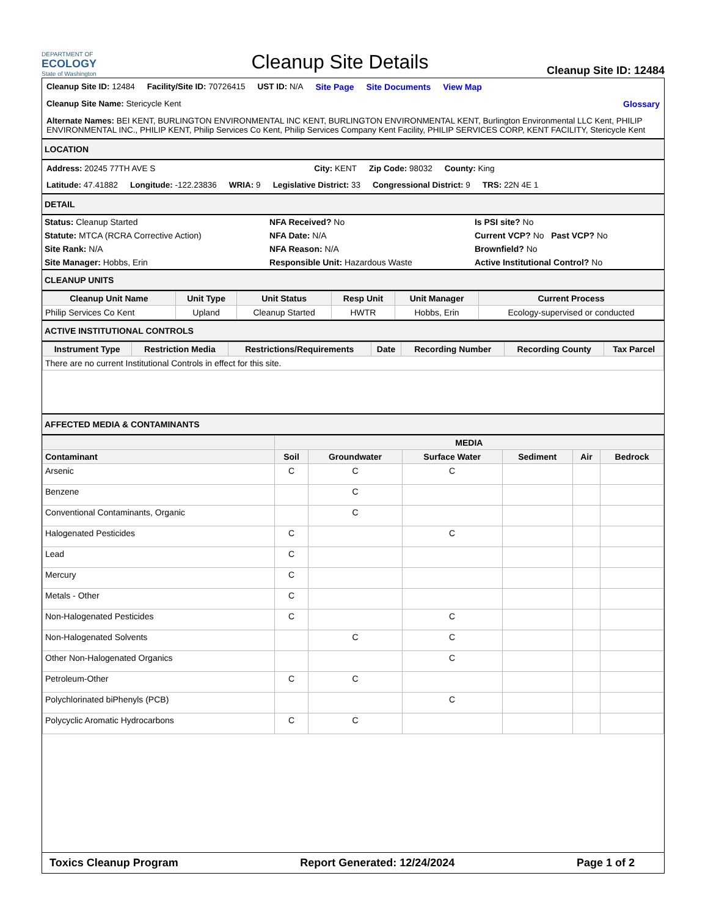DEPARTMENT OF
ECOLOGY
State of Washington
Cleanup Site Details
Cleanup Site ID: 12484
Cleanup Site ID: 12484 Facility/Site ID: 70726415 UST ID: N/A Site Page Site Documents View Map
Cleanup Site Name: Stericycle Kent Glossary
Alternate Names: BEI KENT, BURLINGTON ENVIRONMENTAL INC KENT, BURLINGTON ENVIRONMENTAL KENT, Burlington Environmental LLC Kent, PHILIP ENVIRONMENTAL INC., PHILIP KENT, Philip Services Co Kent, Philip Services Company Kent Facility, PHILIP SERVICES CORP, KENT FACILITY, Stericycle Kent
LOCATION
Address: 20245 77TH AVE S City: KENT Zip Code: 98032 County: King
Latitude: 47.41882 Longitude: -122.23836 WRIA: 9 Legislative District: 33 Congressional District: 9 TRS: 22N 4E 1
DETAIL
| Status: Cleanup Started | NFA Received? No | Is PSI site? No |
| Statute: MTCA (RCRA Corrective Action) | NFA Date: N/A | Current VCP? No Past VCP? No |
| Site Rank: N/A | NFA Reason: N/A | Brownfield? No |
| Site Manager: Hobbs, Erin | Responsible Unit: Hazardous Waste | Active Institutional Control? No |
CLEANUP UNITS
| Cleanup Unit Name | Unit Type | Unit Status | Resp Unit | Unit Manager | Current Process |
| --- | --- | --- | --- | --- | --- |
| Philip Services Co Kent | Upland | Cleanup Started | HWTR | Hobbs, Erin | Ecology-supervised or conducted |
ACTIVE INSTITUTIONAL CONTROLS
| Instrument Type | Restriction Media | Restrictions/Requirements | Date | Recording Number | Recording County | Tax Parcel |
| --- | --- | --- | --- | --- | --- | --- |
| There are no current Institutional Controls in effect for this site. | | | | | | |
AFFECTED MEDIA & CONTAMINANTS
| | MEDIA | | | | | |
| --- | --- | --- | --- | --- | --- | --- |
| Contaminant | Soil | Groundwater | Surface Water | Sediment | Air | Bedrock |
| Arsenic | C | C | C | | | |
| Benzene | | C | | | | |
| Conventional Contaminants, Organic | | C | | | | |
| Halogenated Pesticides | C | | C | | | |
| Lead | C | | | | | |
| Mercury | C | | | | | |
| Metals - Other | C | | | | | |
| Non-Halogenated Pesticides | C | | C | | | |
| Non-Halogenated Solvents | | C | C | | | |
| Other Non-Halogenated Organics | | | C | | | |
| Petroleum-Other | C | C | | | | |
| Polychlorinated biPhenyls (PCB) | | | C | | | |
| Polycyclic Aromatic Hydrocarbons | C | C | | | | |
Toxics Cleanup Program Report Generated: 12/24/2024 Page 1 of 2